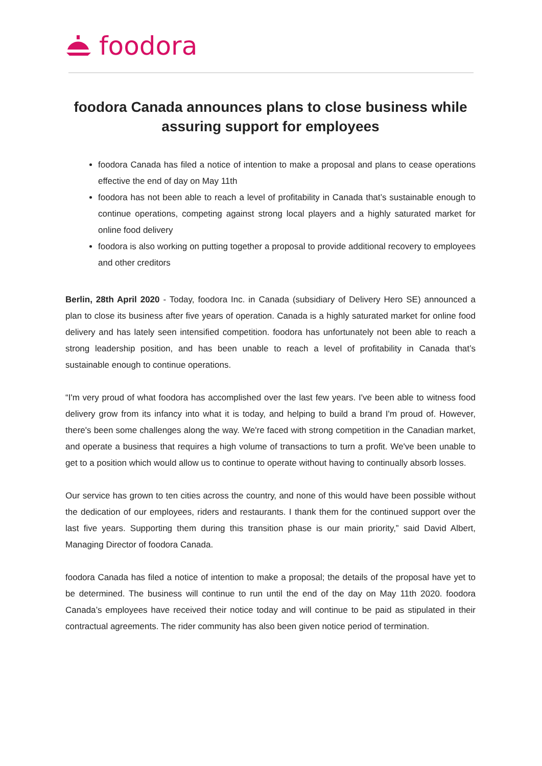foodora
foodora Canada announces plans to close business while assuring support for employees
foodora Canada has filed a notice of intention to make a proposal and plans to cease operations effective the end of day on May 11th
foodora has not been able to reach a level of profitability in Canada that’s sustainable enough to continue operations, competing against strong local players and a highly saturated market for online food delivery
foodora is also working on putting together a proposal to provide additional recovery to employees and other creditors
Berlin, 28th April 2020 - Today, foodora Inc. in Canada (subsidiary of Delivery Hero SE) announced a plan to close its business after five years of operation. Canada is a highly saturated market for online food delivery and has lately seen intensified competition. foodora has unfortunately not been able to reach a strong leadership position, and has been unable to reach a level of profitability in Canada that’s sustainable enough to continue operations.
“I'm very proud of what foodora has accomplished over the last few years. I've been able to witness food delivery grow from its infancy into what it is today, and helping to build a brand I'm proud of. However, there's been some challenges along the way. We're faced with strong competition in the Canadian market, and operate a business that requires a high volume of transactions to turn a profit. We've been unable to get to a position which would allow us to continue to operate without having to continually absorb losses.
Our service has grown to ten cities across the country, and none of this would have been possible without the dedication of our employees, riders and restaurants. I thank them for the continued support over the last five years. Supporting them during this transition phase is our main priority,” said David Albert, Managing Director of foodora Canada.
foodora Canada has filed a notice of intention to make a proposal; the details of the proposal have yet to be determined. The business will continue to run until the end of the day on May 11th 2020. foodora Canada’s employees have received their notice today and will continue to be paid as stipulated in their contractual agreements. The rider community has also been given notice period of termination.